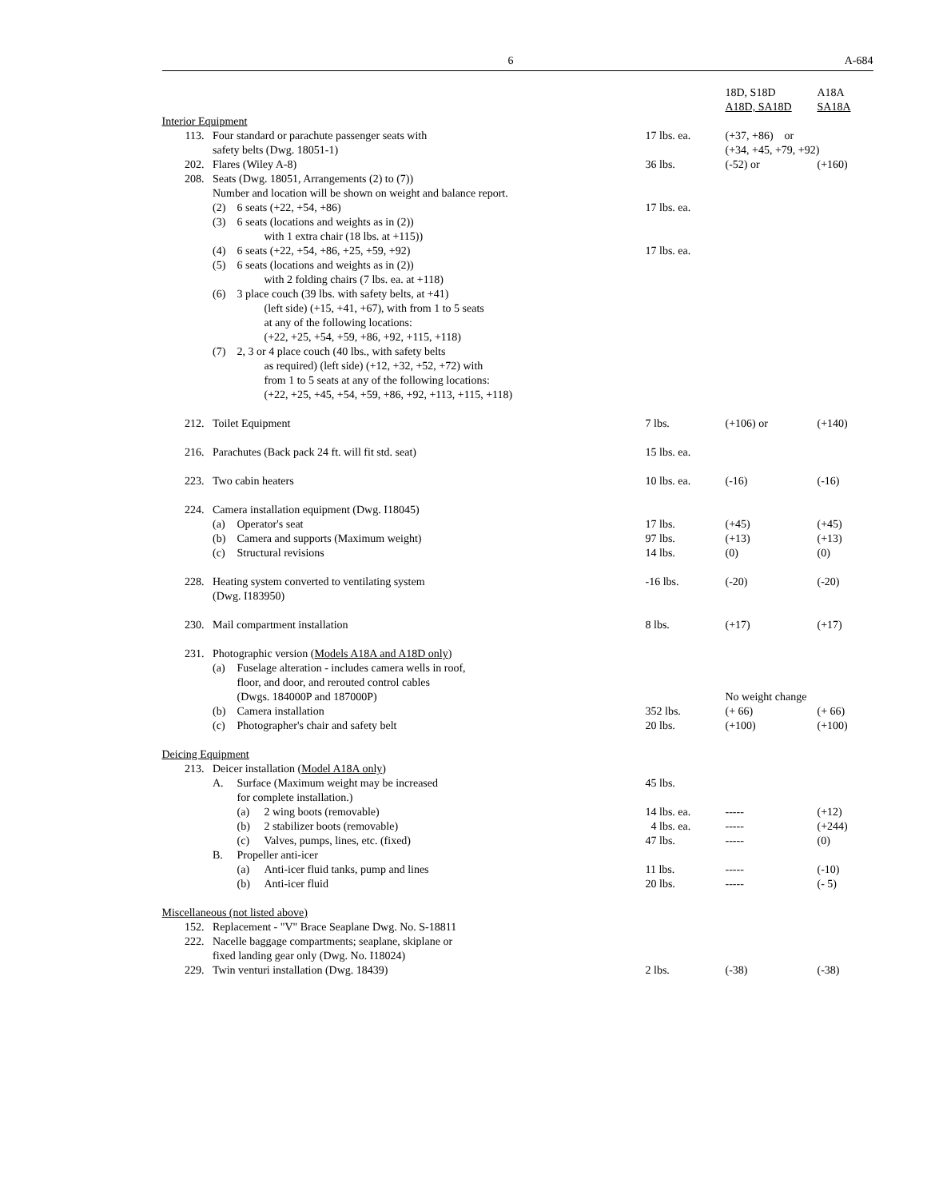6 A-684
| | | | 18D, S18D A18D, SA18D | A18A SA18A |
| Interior Equipment | | | | |
| 113. | Four standard or parachute passenger seats with safety belts (Dwg. 18051-1) | 17 lbs. ea. | (+37, +86) or (+34, +45, +79, +92) | |
| 202. | Flares (Wiley A-8) | 36 lbs. | (-52) or | (+160) |
| 208. | Seats (Dwg. 18051, Arrangements (2) to (7)) Number and location will be shown on weight and balance report. | | | |
| | (2) 6 seats (+22, +54, +86) | 17 lbs. ea. | | |
| | (3) 6 seats (locations and weights as in (2)) with 1 extra chair (18 lbs. at +115)) | | | |
| | (4) 6 seats (+22, +54, +86, +25, +59, +92) | 17 lbs. ea. | | |
| | (5) 6 seats (locations and weights as in (2)) with 2 folding chairs (7 lbs. ea. at +118) | | | |
| | (6) 3 place couch (39 lbs. with safety belts, at +41) (left side) (+15, +41, +67), with from 1 to 5 seats at any of the following locations: (+22, +25, +54, +59, +86, +92, +115, +118) | | | |
| | (7) 2, 3 or 4 place couch (40 lbs., with safety belts as required) (left side) (+12, +32, +52, +72) with from 1 to 5 seats at any of the following locations: (+22, +25, +45, +54, +59, +86, +92, +113, +115, +118) | | | |
| 212. | Toilet Equipment | 7 lbs. | (+106) or | (+140) |
| 216. | Parachutes (Back pack 24 ft. will fit std. seat) | 15 lbs. ea. | | |
| 223. | Two cabin heaters | 10 lbs. ea. | (-16) | (-16) |
| 224. | Camera installation equipment (Dwg. I18045) | | | |
| | (a) Operator's seat | 17 lbs. | (+45) | (+45) |
| | (b) Camera and supports (Maximum weight) | 97 lbs. | (+13) | (+13) |
| | (c) Structural revisions | 14 lbs. | (0) | (0) |
| 228. | Heating system converted to ventilating system (Dwg. I183950) | -16 lbs. | (-20) | (-20) |
| 230. | Mail compartment installation | 8 lbs. | (+17) | (+17) |
| 231. | Photographic version ( Models A18A and A18D only ) | | | |
| | (a) Fuselage alteration - includes camera wells in roof, floor, and door, and rerouted control cables (Dwgs. 184000P and 187000P) | | No weight change | |
| | (b) Camera installation | 352 lbs. | (+ 66) | (+ 66) |
| | (c) Photographer's chair and safety belt | 20 lbs. | (+100) | (+100) |
| Deicing Equipment | | | | |
| 213. | Deicer installation ( Model A18A only ) | | | |
| | A. Surface (Maximum weight may be increased for complete installation.) | 45 lbs. | | |
| | (a) 2 wing boots (removable) | 14 lbs. ea. | ----- | (+12) |
| | (b) 2 stabilizer boots (removable) | 4 lbs. ea. | ----- | (+244) |
| | (c) Valves, pumps, lines, etc. (fixed) | 47 lbs. | ----- | (0) |
| | B. Propeller anti-icer | | | |
| | (a) Anti-icer fluid tanks, pump and lines | 11 lbs. | ----- | (-10) |
| | (b) Anti-icer fluid | 20 lbs. | ----- | (- 5) |
| Miscellaneous (not listed above) | | | | |
| 152. | Replacement - "V" Brace Seaplane Dwg. No. S-18811 | | | |
| 222. | Nacelle baggage compartments; seaplane, skiplane or fixed landing gear only (Dwg. No. I18024) | | | |
| 229. | Twin venturi installation (Dwg. 18439) | 2 lbs. | (-38) | (-38) |